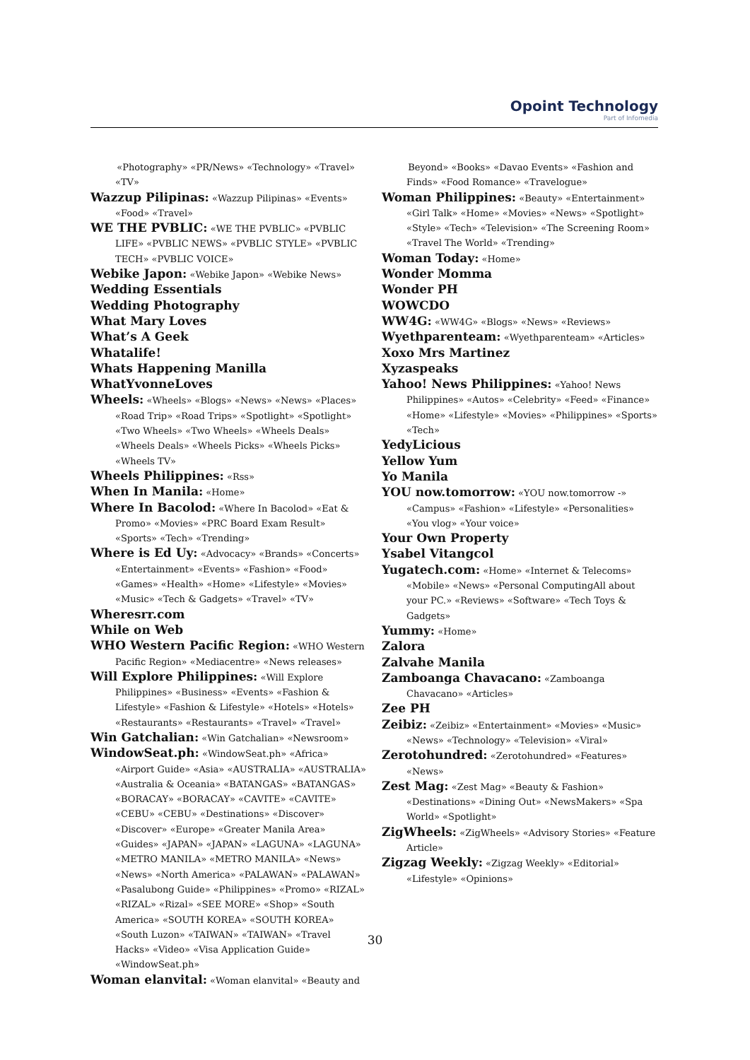Opoint Technology
Part of Infomedia
«Photography» «PR/News» «Technology» «Travel» «TV»
Wazzup Pilipinas: «Wazzup Pilipinas» «Events» «Food» «Travel»
WE THE PVBLIC: «WE THE PVBLIC» «PVBLIC LIFE» «PVBLIC NEWS» «PVBLIC STYLE» «PVBLIC TECH» «PVBLIC VOICE»
Webike Japon: «Webike Japon» «Webike News»
Wedding Essentials
Wedding Photography
What Mary Loves
What’s A Geek
Whatalife!
Whats Happening Manilla
WhatYvonneLoves
Wheels: «Wheels» «Blogs» «News» «News» «Places» «Road Trip» «Road Trips» «Spotlight» «Spotlight» «Two Wheels» «Two Wheels» «Wheels Deals» «Wheels Deals» «Wheels Picks» «Wheels Picks» «Wheels TV»
Wheels Philippines: «Rss»
When In Manila: «Home»
Where In Bacolod: «Where In Bacolod» «Eat & Promo» «Movies» «PRC Board Exam Result» «Sports» «Tech» «Trending»
Where is Ed Uy: «Advocacy» «Brands» «Concerts» «Entertainment» «Events» «Fashion» «Food» «Games» «Health» «Home» «Lifestyle» «Movies» «Music» «Tech & Gadgets» «Travel» «TV»
Wheresrr.com
While on Web
WHO Western Pacific Region: «WHO Western Pacific Region» «Mediacentre» «News releases»
Will Explore Philippines: «Will Explore Philippines» «Business» «Events» «Fashion & Lifestyle» «Fashion & Lifestyle» «Hotels» «Hotels» «Restaurants» «Restaurants» «Travel» «Travel»
Win Gatchalian: «Win Gatchalian» «Newsroom»
WindowSeat.ph: «WindowSeat.ph» «Africa» «Airport Guide» «Asia» «AUSTRALIA» «AUSTRALIA» «Australia & Oceania» «BATANGAS» «BATANGAS» «BORACAY» «BORACAY» «CAVITE» «CAVITE» «CEBU» «CEBU» «Destinations» «Discover» «Discover» «Europe» «Greater Manila Area» «Guides» «JAPAN» «JAPAN» «LAGUNA» «LAGUNA» «METRO MANILA» «METRO MANILA» «News» «News» «North America» «PALAWAN» «PALAWAN» «Pasalubong Guide» «Philippines» «Promo» «RIZAL» «RIZAL» «Rizal» «SEE MORE» «Shop» «South America» «SOUTH KOREA» «SOUTH KOREA» «South Luzon» «TAIWAN» «TAIWAN» «Travel Hacks» «Video» «Visa Application Guide» «WindowSeat.ph»
Woman elanvital: «Woman elanvital» «Beauty and
Beyond» «Books» «Davao Events» «Fashion and Finds» «Food Romance» «Travelogue»
Woman Philippines: «Beauty» «Entertainment» «Girl Talk» «Home» «Movies» «News» «Spotlight» «Style» «Tech» «Television» «The Screening Room» «Travel The World» «Trending»
Woman Today: «Home»
Wonder Momma
Wonder PH
WOWCDO
WW4G: «WW4G» «Blogs» «News» «Reviews»
Wyethparenteam: «Wyethparenteam» «Articles»
Xoxo Mrs Martinez
Xyzaspeaks
Yahoo! News Philippines: «Yahoo! News Philippines» «Autos» «Celebrity» «Feed» «Finance» «Home» «Lifestyle» «Movies» «Philippines» «Sports» «Tech»
YedyLicious
Yellow Yum
Yo Manila
YOU now.tomorrow: «YOU now.tomorrow -» «Campus» «Fashion» «Lifestyle» «Personalities» «You vlog» «Your voice»
Your Own Property
Ysabel Vitangcol
Yugatech.com: «Home» «Internet & Telecoms» «Mobile» «News» «Personal ComputingAll about your PC.» «Reviews» «Software» «Tech Toys & Gadgets»
Yummy: «Home»
Zalora
Zalvahe Manila
Zamboanga Chavacano: «Zamboanga Chavacano» «Articles»
Zee PH
Zeibiz: «Zeibiz» «Entertainment» «Movies» «Music» «News» «Technology» «Television» «Viral»
Zerotohundred: «Zerotohundred» «Features» «News»
Zest Mag: «Zest Mag» «Beauty & Fashion» «Destinations» «Dining Out» «NewsMakers» «Spa World» «Spotlight»
ZigWheels: «ZigWheels» «Advisory Stories» «Feature Article»
Zigzag Weekly: «Zigzag Weekly» «Editorial» «Lifestyle» «Opinions»
30